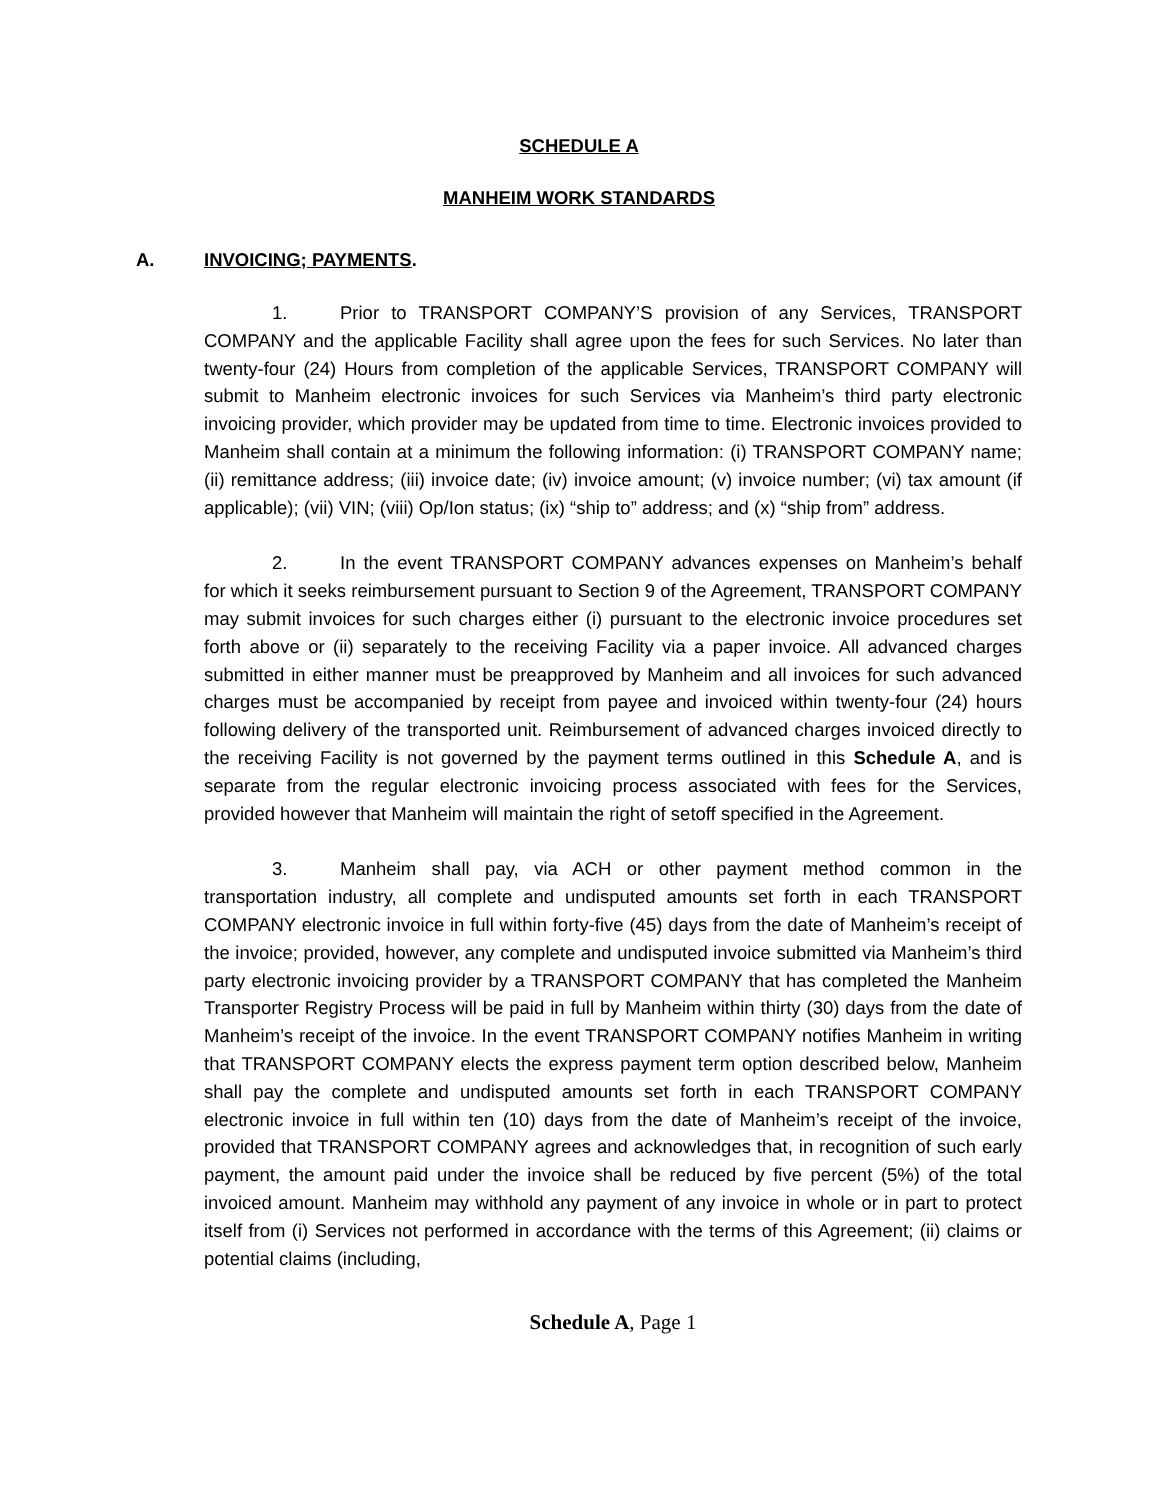SCHEDULE A
MANHEIM WORK STANDARDS
A. INVOICING; PAYMENTS.
1. Prior to TRANSPORT COMPANY’S provision of any Services, TRANSPORT COMPANY and the applicable Facility shall agree upon the fees for such Services. No later than twenty-four (24) Hours from completion of the applicable Services, TRANSPORT COMPANY will submit to Manheim electronic invoices for such Services via Manheim’s third party electronic invoicing provider, which provider may be updated from time to time. Electronic invoices provided to Manheim shall contain at a minimum the following information: (i) TRANSPORT COMPANY name; (ii) remittance address; (iii) invoice date; (iv) invoice amount; (v) invoice number; (vi) tax amount (if applicable); (vii) VIN; (viii) Op/Ion status; (ix) “ship to” address; and (x) “ship from” address.
2. In the event TRANSPORT COMPANY advances expenses on Manheim’s behalf for which it seeks reimbursement pursuant to Section 9 of the Agreement, TRANSPORT COMPANY may submit invoices for such charges either (i) pursuant to the electronic invoice procedures set forth above or (ii) separately to the receiving Facility via a paper invoice. All advanced charges submitted in either manner must be preapproved by Manheim and all invoices for such advanced charges must be accompanied by receipt from payee and invoiced within twenty-four (24) hours following delivery of the transported unit. Reimbursement of advanced charges invoiced directly to the receiving Facility is not governed by the payment terms outlined in this Schedule A, and is separate from the regular electronic invoicing process associated with fees for the Services, provided however that Manheim will maintain the right of setoff specified in the Agreement.
3. Manheim shall pay, via ACH or other payment method common in the transportation industry, all complete and undisputed amounts set forth in each TRANSPORT COMPANY electronic invoice in full within forty-five (45) days from the date of Manheim’s receipt of the invoice; provided, however, any complete and undisputed invoice submitted via Manheim’s third party electronic invoicing provider by a TRANSPORT COMPANY that has completed the Manheim Transporter Registry Process will be paid in full by Manheim within thirty (30) days from the date of Manheim’s receipt of the invoice. In the event TRANSPORT COMPANY notifies Manheim in writing that TRANSPORT COMPANY elects the express payment term option described below, Manheim shall pay the complete and undisputed amounts set forth in each TRANSPORT COMPANY electronic invoice in full within ten (10) days from the date of Manheim’s receipt of the invoice, provided that TRANSPORT COMPANY agrees and acknowledges that, in recognition of such early payment, the amount paid under the invoice shall be reduced by five percent (5%) of the total invoiced amount. Manheim may withhold any payment of any invoice in whole or in part to protect itself from (i) Services not performed in accordance with the terms of this Agreement; (ii) claims or potential claims (including,
Schedule A, Page 1